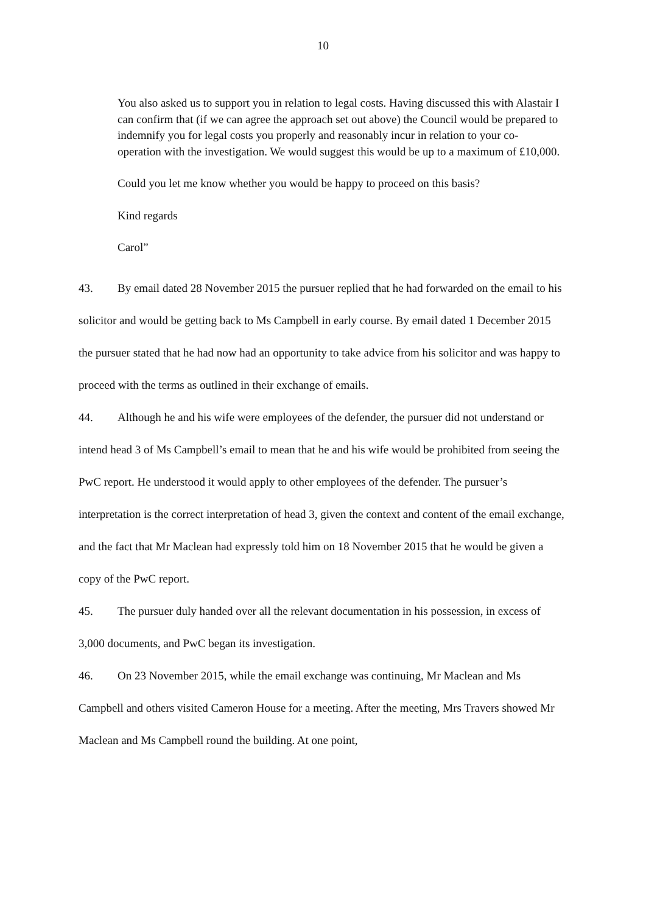10
You also asked us to support you in relation to legal costs. Having discussed this with Alastair I can confirm that (if we can agree the approach set out above) the Council would be prepared to indemnify you for legal costs you properly and reasonably incur in relation to your co-operation with the investigation. We would suggest this would be up to a maximum of £10,000.
Could you let me know whether you would be happy to proceed on this basis?
Kind regards
Carol”
43. By email dated 28 November 2015 the pursuer replied that he had forwarded on the email to his solicitor and would be getting back to Ms Campbell in early course. By email dated 1 December 2015 the pursuer stated that he had now had an opportunity to take advice from his solicitor and was happy to proceed with the terms as outlined in their exchange of emails.
44. Although he and his wife were employees of the defender, the pursuer did not understand or intend head 3 of Ms Campbell’s email to mean that he and his wife would be prohibited from seeing the PwC report. He understood it would apply to other employees of the defender. The pursuer’s interpretation is the correct interpretation of head 3, given the context and content of the email exchange, and the fact that Mr Maclean had expressly told him on 18 November 2015 that he would be given a copy of the PwC report.
45. The pursuer duly handed over all the relevant documentation in his possession, in excess of 3,000 documents, and PwC began its investigation.
46. On 23 November 2015, while the email exchange was continuing, Mr Maclean and Ms Campbell and others visited Cameron House for a meeting. After the meeting, Mrs Travers showed Mr Maclean and Ms Campbell round the building. At one point,